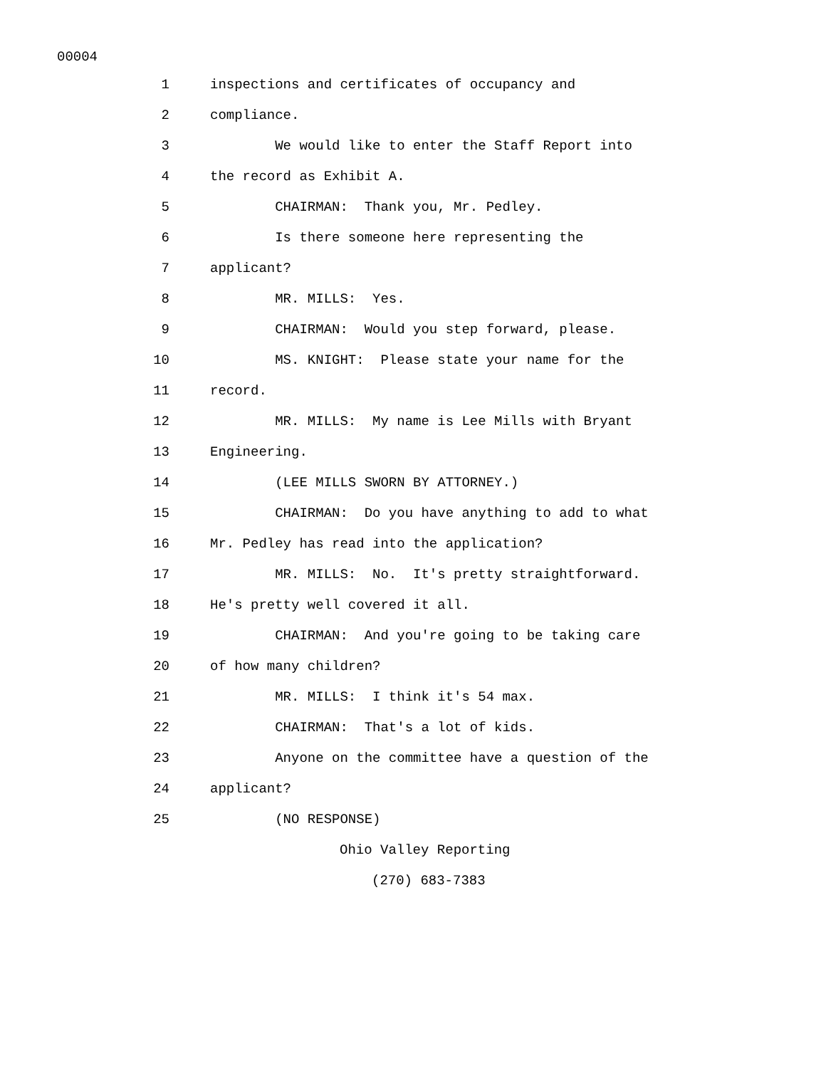00004
1 inspections and certificates of occupancy and
2 compliance.
3 We would like to enter the Staff Report into
4 the record as Exhibit A.
5 CHAIRMAN: Thank you, Mr. Pedley.
6 Is there someone here representing the
7 applicant?
8 MR. MILLS: Yes.
9 CHAIRMAN: Would you step forward, please.
10 MS. KNIGHT: Please state your name for the
11 record.
12 MR. MILLS: My name is Lee Mills with Bryant
13 Engineering.
14 (LEE MILLS SWORN BY ATTORNEY.)
15 CHAIRMAN: Do you have anything to add to what
16 Mr. Pedley has read into the application?
17 MR. MILLS: No. It's pretty straightforward.
18 He's pretty well covered it all.
19 CHAIRMAN: And you're going to be taking care
20 of how many children?
21 MR. MILLS: I think it's 54 max.
22 CHAIRMAN: That's a lot of kids.
23 Anyone on the committee have a question of the
24 applicant?
25 (NO RESPONSE)
Ohio Valley Reporting
(270) 683-7383